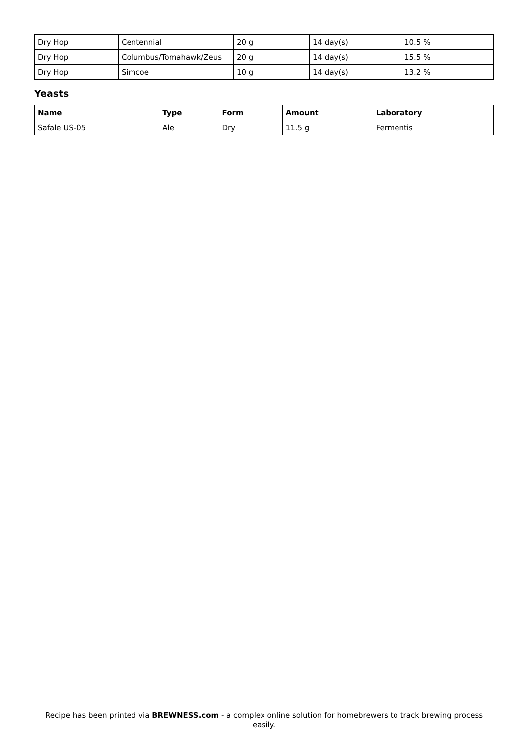| Dry Hop | Centennial | 20 g | 14 day(s) | 10.5 % |
| Dry Hop | Columbus/Tomahawk/Zeus | 20 g | 14 day(s) | 15.5 % |
| Dry Hop | Simcoe | 10 g | 14 day(s) | 13.2 % |
Yeasts
| Name | Type | Form | Amount | Laboratory |
| --- | --- | --- | --- | --- |
| Safale US-05 | Ale | Dry | 11.5 g | Fermentis |
Recipe has been printed via BREWNESS.com - a complex online solution for homebrewers to track brewing process easily.